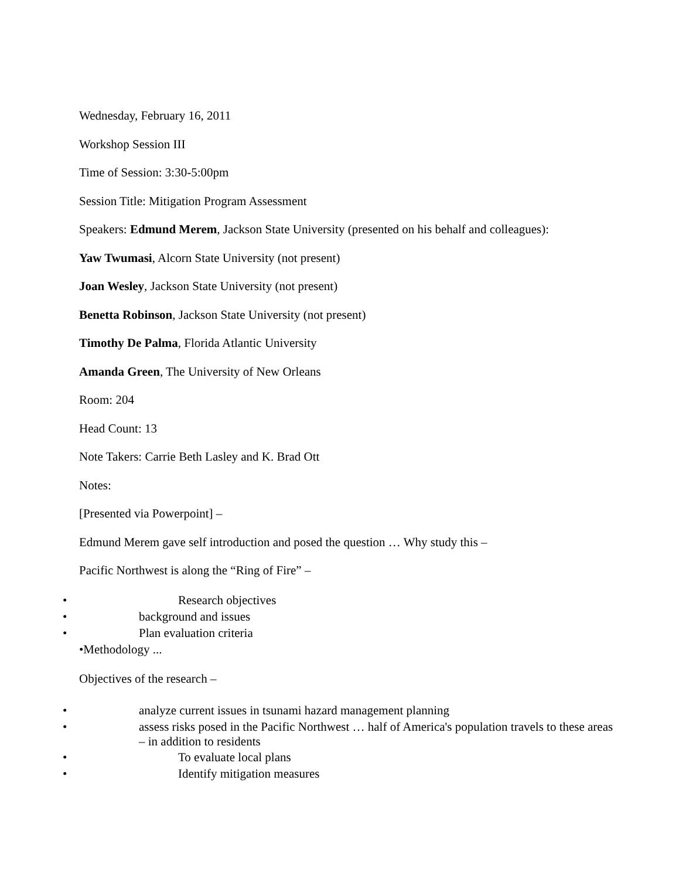Wednesday, February 16, 2011
Workshop Session III
Time of Session: 3:30-5:00pm
Session Title: Mitigation Program Assessment
Speakers: Edmund Merem, Jackson State University (presented on his behalf and colleagues):
Yaw Twumasi, Alcorn State University (not present)
Joan Wesley, Jackson State University (not present)
Benetta Robinson, Jackson State University (not present)
Timothy De Palma, Florida Atlantic University
Amanda Green, The University of New Orleans
Room: 204
Head Count: 13
Note Takers: Carrie Beth Lasley and K. Brad Ott
Notes:
[Presented via Powerpoint] –
Edmund Merem gave self introduction and posed the question … Why study this –
Pacific Northwest is along the “Ring of Fire” –
• Research objectives
• background and issues
• Plan evaluation criteria
•Methodology ...
Objectives of the research –
• analyze current issues in tsunami hazard management planning
• assess risks posed in the Pacific Northwest … half of America's population travels to these areas – in addition to residents
• To evaluate local plans
• Identify mitigation measures